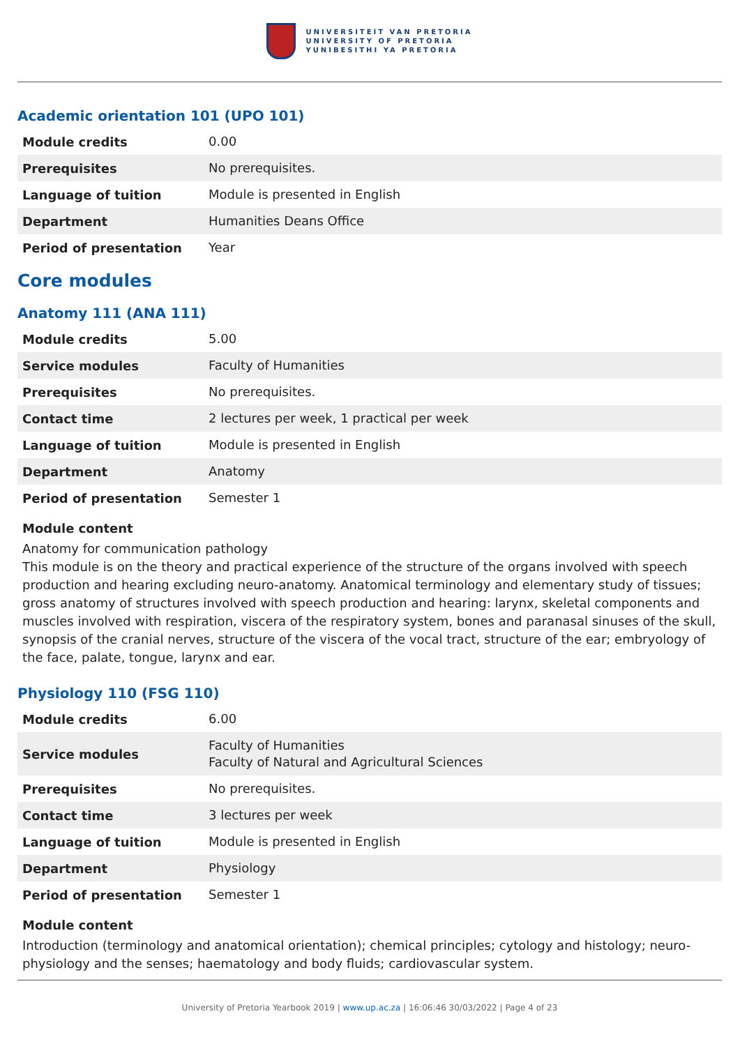UNIVERSITEIT VAN PRETORIA
UNIVERSITY OF PRETORIA
YUNIBESITHI YA PRETORIA
Academic orientation 101 (UPO 101)
| Module credits | 0.00 |
| Prerequisites | No prerequisites. |
| Language of tuition | Module is presented in English |
| Department | Humanities Deans Office |
| Period of presentation | Year |
Core modules
Anatomy 111 (ANA 111)
| Module credits | 5.00 |
| Service modules | Faculty of Humanities |
| Prerequisites | No prerequisites. |
| Contact time | 2 lectures per week, 1 practical per week |
| Language of tuition | Module is presented in English |
| Department | Anatomy |
| Period of presentation | Semester 1 |
Module content
Anatomy for communication pathology
This module is on the theory and practical experience of the structure of the organs involved with speech production and hearing excluding neuro-anatomy. Anatomical terminology and elementary study of tissues; gross anatomy of structures involved with speech production and hearing: larynx, skeletal components and muscles involved with respiration, viscera of the respiratory system, bones and paranasal sinuses of the skull, synopsis of the cranial nerves, structure of the viscera of the vocal tract, structure of the ear; embryology of the face, palate, tongue, larynx and ear.
Physiology 110 (FSG 110)
| Module credits | 6.00 |
| Service modules | Faculty of Humanities Faculty of Natural and Agricultural Sciences |
| Prerequisites | No prerequisites. |
| Contact time | 3 lectures per week |
| Language of tuition | Module is presented in English |
| Department | Physiology |
| Period of presentation | Semester 1 |
Module content
Introduction (terminology and anatomical orientation); chemical principles; cytology and histology; neuro-physiology and the senses; haematology and body fluids; cardiovascular system.
University of Pretoria Yearbook 2019 | www.up.ac.za | 16:06:46 30/03/2022 | Page 4 of 23